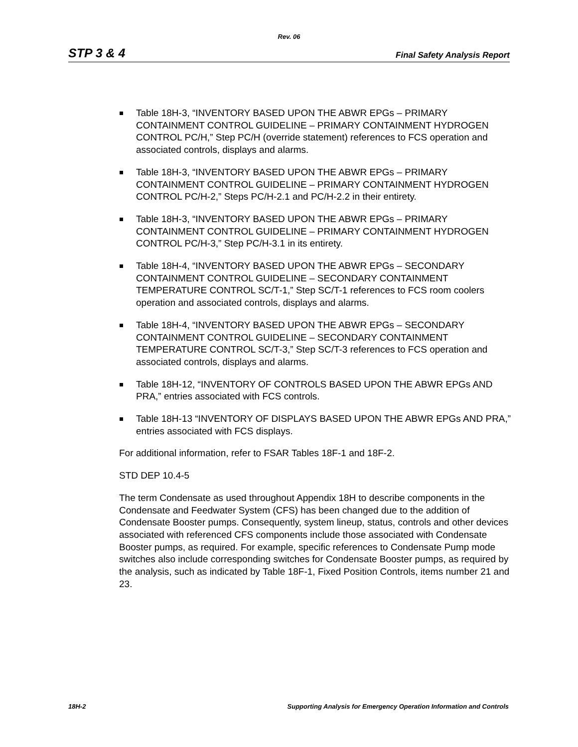Rev. 06
STP 3 & 4 Final Safety Analysis Report
Table 18H-3, “INVENTORY BASED UPON THE ABWR EPGs – PRIMARY CONTAINMENT CONTROL GUIDELINE – PRIMARY CONTAINMENT HYDROGEN CONTROL PC/H,” Step PC/H (override statement) references to FCS operation and associated controls, displays and alarms.
Table 18H-3, “INVENTORY BASED UPON THE ABWR EPGs – PRIMARY CONTAINMENT CONTROL GUIDELINE – PRIMARY CONTAINMENT HYDROGEN CONTROL PC/H-2,” Steps PC/H-2.1 and PC/H-2.2 in their entirety.
Table 18H-3, “INVENTORY BASED UPON THE ABWR EPGs – PRIMARY CONTAINMENT CONTROL GUIDELINE – PRIMARY CONTAINMENT HYDROGEN CONTROL PC/H-3,” Step PC/H-3.1 in its entirety.
Table 18H-4, “INVENTORY BASED UPON THE ABWR EPGs – SECONDARY CONTAINMENT CONTROL GUIDELINE – SECONDARY CONTAINMENT TEMPERATURE CONTROL SC/T-1,” Step SC/T-1 references to FCS room coolers operation and associated controls, displays and alarms.
Table 18H-4, “INVENTORY BASED UPON THE ABWR EPGs – SECONDARY CONTAINMENT CONTROL GUIDELINE – SECONDARY CONTAINMENT TEMPERATURE CONTROL SC/T-3,” Step SC/T-3 references to FCS operation and associated controls, displays and alarms.
Table 18H-12, “INVENTORY OF CONTROLS BASED UPON THE ABWR EPGs AND PRA,” entries associated with FCS controls.
Table 18H-13 “INVENTORY OF DISPLAYS BASED UPON THE ABWR EPGs AND PRA,” entries associated with FCS displays.
For additional information, refer to FSAR Tables 18F-1 and 18F-2.
STD DEP 10.4-5
The term Condensate as used throughout Appendix 18H to describe components in the Condensate and Feedwater System (CFS) has been changed due to the addition of Condensate Booster pumps. Consequently, system lineup, status, controls and other devices associated with referenced CFS components include those associated with Condensate Booster pumps, as required. For example, specific references to Condensate Pump mode switches also include corresponding switches for Condensate Booster pumps, as required by the analysis, such as indicated by Table 18F-1, Fixed Position Controls, items number 21 and 23.
18H-2 Supporting Analysis for Emergency Operation Information and Controls